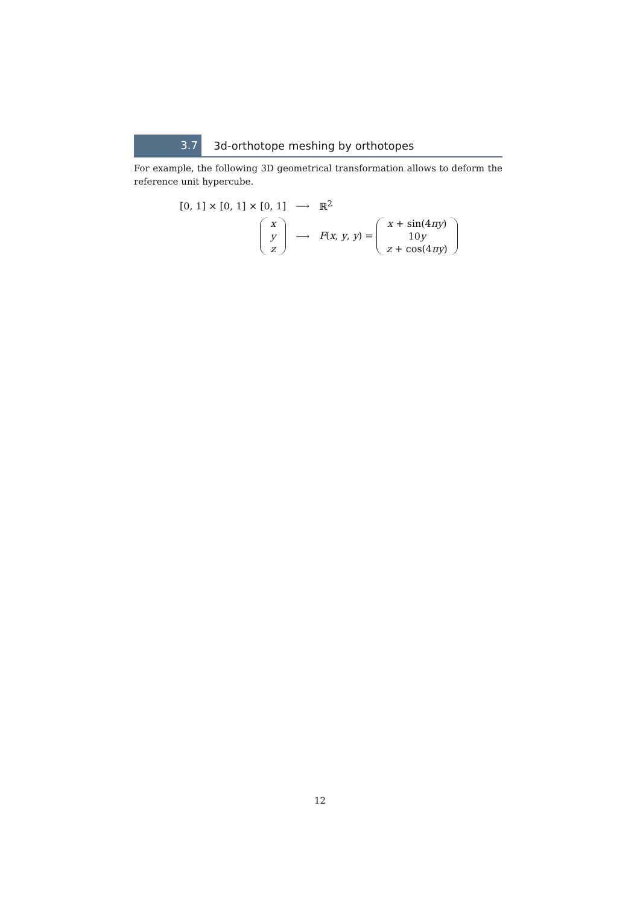3.7
3d-orthotope meshing by orthotopes
For example, the following 3D geometrical transformation allows to deform the reference unit hypercube.
| [0, 1] × [0, 1] × [0, 1] | ⟶ | ℝ<sup>2</sup> |
| x y z | ⟶ | F ( x , y , y ) = x + sin(4 πy ) 10 y z + cos(4 πy ) |
12